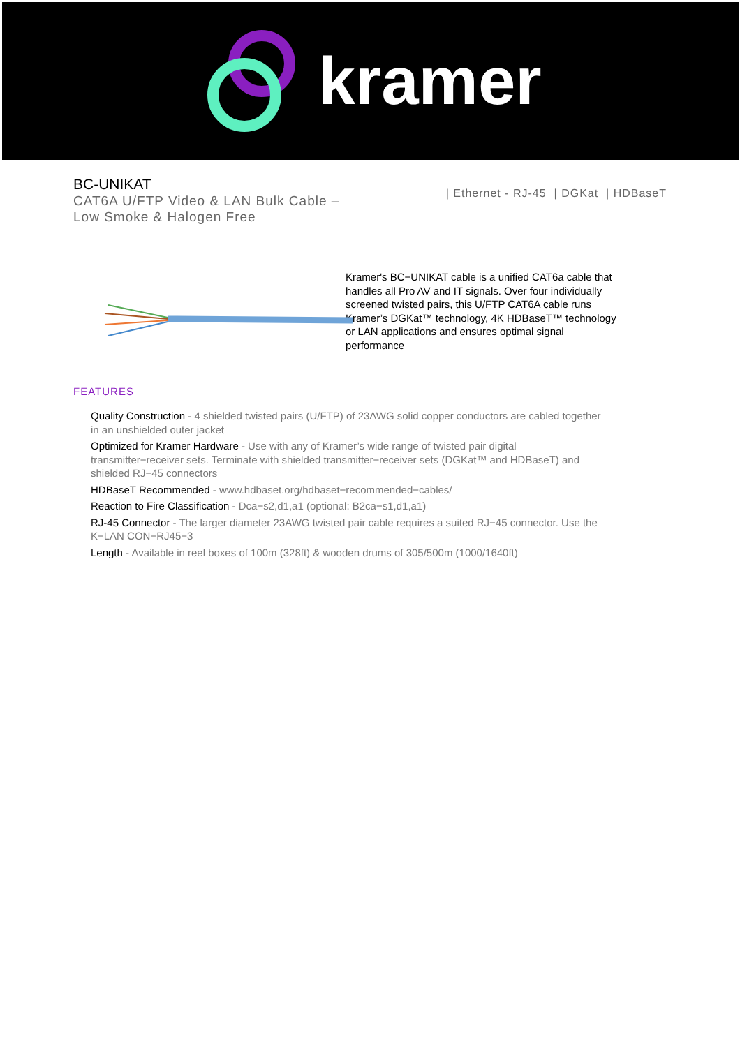kramer
BC-UNIKAT
CAT6A U/FTP Video & LAN Bulk Cable –
Low Smoke & Halogen Free
| Ethernet - RJ-45 | DGKat | HDBaseT
Kramer's BC−UNIKAT cable is a unified CAT6a cable that handles all Pro AV and IT signals. Over four individually screened twisted pairs, this U/FTP CAT6A cable runs Kramer’s DGKat™ technology, 4K HDBaseT™ technology or LAN applications and ensures optimal signal performance
FEATURES
Quality Construction - 4 shielded twisted pairs (U/FTP) of 23AWG solid copper conductors are cabled together in an unshielded outer jacket
Optimized for Kramer Hardware - Use with any of Kramer’s wide range of twisted pair digital transmitter−receiver sets. Terminate with shielded transmitter−receiver sets (DGKat™ and HDBaseT) and shielded RJ−45 connectors
HDBaseT Recommended - www.hdbaset.org/hdbaset−recommended−cables/
Reaction to Fire Classification - Dca−s2,d1,a1 (optional: B2ca−s1,d1,a1)
RJ-45 Connector - The larger diameter 23AWG twisted pair cable requires a suited RJ−45 connector. Use the K−LAN CON−RJ45−3
Length - Available in reel boxes of 100m (328ft) & wooden drums of 305/500m (1000/1640ft)